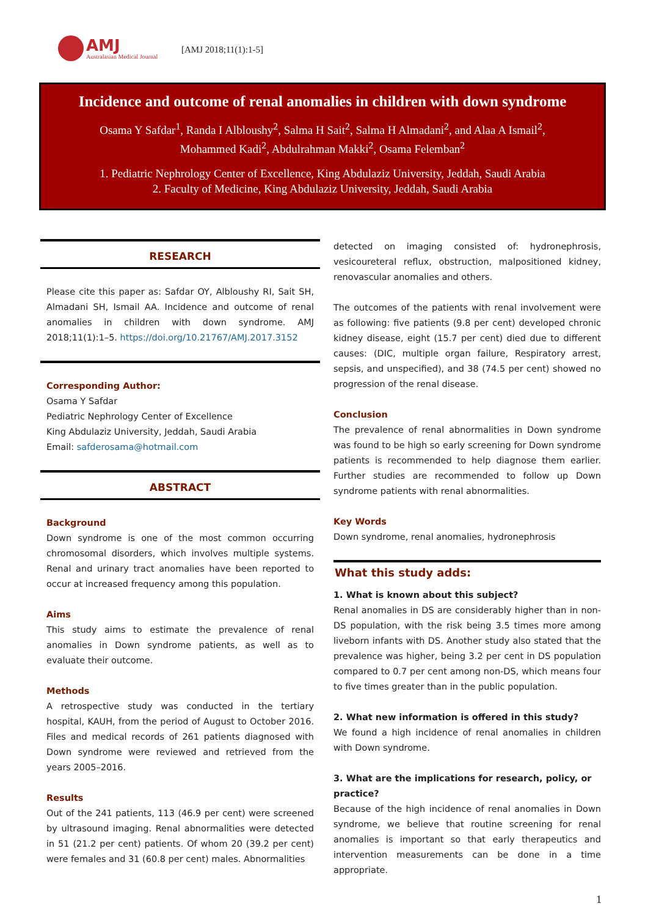AMJ
Australasian Medical Journal
[AMJ 2018;11(1):1-5]
Incidence and outcome of renal anomalies in children with down syndrome
Osama Y Safdar<sup>1</sup>, Randa I Albloushy<sup>2</sup>, Salma H Sait<sup>2</sup>, Salma H Almadani<sup>2</sup>, and Alaa A Ismail<sup>2</sup>,
Mohammed Kadi<sup>2</sup>, Abdulrahman Makki<sup>2</sup>, Osama Felemban<sup>2</sup>
1. Pediatric Nephrology Center of Excellence, King Abdulaziz University, Jeddah, Saudi Arabia
2. Faculty of Medicine, King Abdulaziz University, Jeddah, Saudi Arabia
RESEARCH
Please cite this paper as: Safdar OY, Albloushy RI, Sait SH, Almadani SH, Ismail AA. Incidence and outcome of renal anomalies in children with down syndrome. AMJ 2018;11(1):1–5. https://doi.org/10.21767/AMJ.2017.3152
Corresponding Author:
Osama Y Safdar
Pediatric Nephrology Center of Excellence
King Abdulaziz University, Jeddah, Saudi Arabia
Email: safderosama@hotmail.com
ABSTRACT
Background
Down syndrome is one of the most common occurring chromosomal disorders, which involves multiple systems. Renal and urinary tract anomalies have been reported to occur at increased frequency among this population.
Aims
This study aims to estimate the prevalence of renal anomalies in Down syndrome patients, as well as to evaluate their outcome.
Methods
A retrospective study was conducted in the tertiary hospital, KAUH, from the period of August to October 2016. Files and medical records of 261 patients diagnosed with Down syndrome were reviewed and retrieved from the years 2005–2016.
Results
Out of the 241 patients, 113 (46.9 per cent) were screened by ultrasound imaging. Renal abnormalities were detected in 51 (21.2 per cent) patients. Of whom 20 (39.2 per cent) were females and 31 (60.8 per cent) males. Abnormalities
detected on imaging consisted of: hydronephrosis, vesicoureteral reflux, obstruction, malpositioned kidney, renovascular anomalies and others.
The outcomes of the patients with renal involvement were as following: five patients (9.8 per cent) developed chronic kidney disease, eight (15.7 per cent) died due to different causes: (DIC, multiple organ failure, Respiratory arrest, sepsis, and unspecified), and 38 (74.5 per cent) showed no progression of the renal disease.
Conclusion
The prevalence of renal abnormalities in Down syndrome was found to be high so early screening for Down syndrome patients is recommended to help diagnose them earlier. Further studies are recommended to follow up Down syndrome patients with renal abnormalities.
Key Words
Down syndrome, renal anomalies, hydronephrosis
What this study adds:
1. What is known about this subject?
Renal anomalies in DS are considerably higher than in non-DS population, with the risk being 3.5 times more among liveborn infants with DS. Another study also stated that the prevalence was higher, being 3.2 per cent in DS population compared to 0.7 per cent among non-DS, which means four to five times greater than in the public population.
2. What new information is offered in this study?
We found a high incidence of renal anomalies in children with Down syndrome.
3. What are the implications for research, policy, or practice?
Because of the high incidence of renal anomalies in Down syndrome, we believe that routine screening for renal anomalies is important so that early therapeutics and intervention measurements can be done in a time appropriate.
1